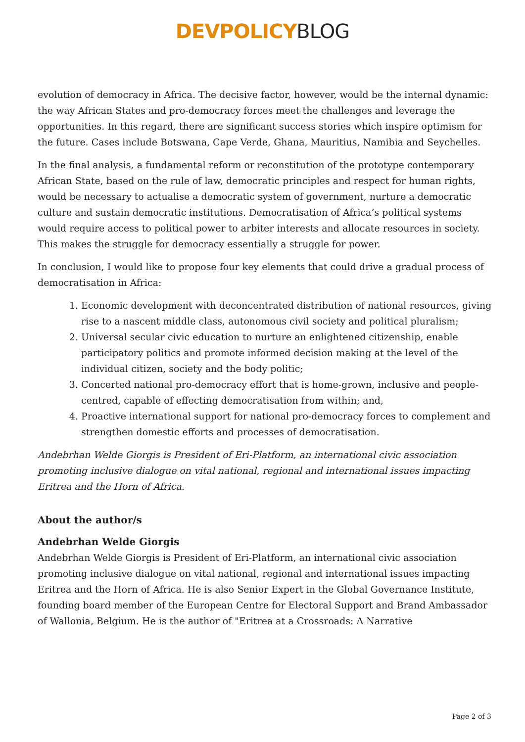DEVPOLICYBLOG
evolution of democracy in Africa. The decisive factor, however, would be the internal dynamic: the way African States and pro-democracy forces meet the challenges and leverage the opportunities. In this regard, there are significant success stories which inspire optimism for the future. Cases include Botswana, Cape Verde, Ghana, Mauritius, Namibia and Seychelles.
In the final analysis, a fundamental reform or reconstitution of the prototype contemporary African State, based on the rule of law, democratic principles and respect for human rights, would be necessary to actualise a democratic system of government, nurture a democratic culture and sustain democratic institutions. Democratisation of Africa’s political systems would require access to political power to arbiter interests and allocate resources in society. This makes the struggle for democracy essentially a struggle for power.
In conclusion, I would like to propose four key elements that could drive a gradual process of democratisation in Africa:
1. Economic development with deconcentrated distribution of national resources, giving rise to a nascent middle class, autonomous civil society and political pluralism;
2. Universal secular civic education to nurture an enlightened citizenship, enable participatory politics and promote informed decision making at the level of the individual citizen, society and the body politic;
3. Concerted national pro-democracy effort that is home-grown, inclusive and people-centred, capable of effecting democratisation from within; and,
4. Proactive international support for national pro-democracy forces to complement and strengthen domestic efforts and processes of democratisation.
Andebrhan Welde Giorgis is President of Eri-Platform, an international civic association promoting inclusive dialogue on vital national, regional and international issues impacting Eritrea and the Horn of Africa.
About the author/s
Andebrhan Welde Giorgis
Andebrhan Welde Giorgis is President of Eri-Platform, an international civic association promoting inclusive dialogue on vital national, regional and international issues impacting Eritrea and the Horn of Africa. He is also Senior Expert in the Global Governance Institute, founding board member of the European Centre for Electoral Support and Brand Ambassador of Wallonia, Belgium. He is the author of "Eritrea at a Crossroads: A Narrative
Page 2 of 3